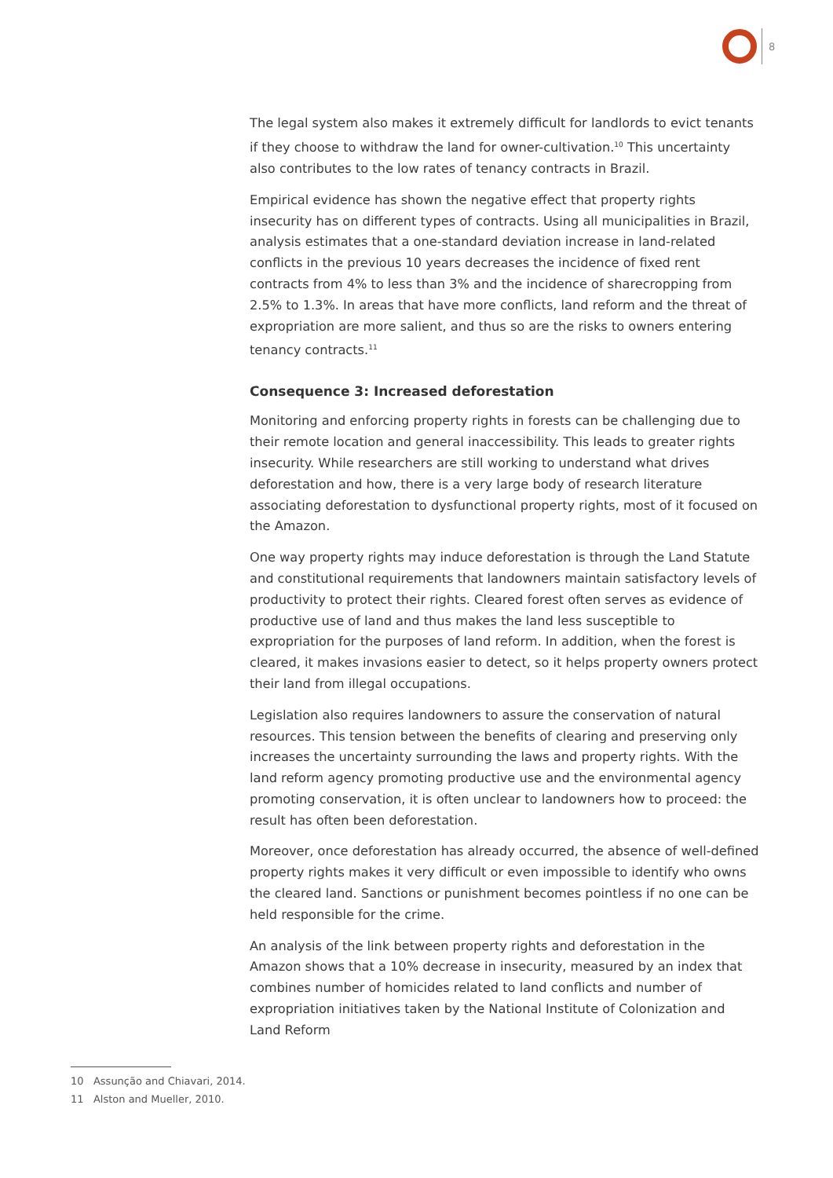8
The legal system also makes it extremely difficult for landlords to evict tenants if they choose to withdraw the land for owner-cultivation.<sup>10</sup> This uncertainty also contributes to the low rates of tenancy contracts in Brazil.
Empirical evidence has shown the negative effect that property rights insecurity has on different types of contracts. Using all municipalities in Brazil, analysis estimates that a one-standard deviation increase in land-related conflicts in the previous 10 years decreases the incidence of fixed rent contracts from 4% to less than 3% and the incidence of sharecropping from 2.5% to 1.3%. In areas that have more conflicts, land reform and the threat of expropriation are more salient, and thus so are the risks to owners entering tenancy contracts.<sup>11</sup>
Consequence 3: Increased deforestation
Monitoring and enforcing property rights in forests can be challenging due to their remote location and general inaccessibility. This leads to greater rights insecurity. While researchers are still working to understand what drives deforestation and how, there is a very large body of research literature associating deforestation to dysfunctional property rights, most of it focused on the Amazon.
One way property rights may induce deforestation is through the Land Statute and constitutional requirements that landowners maintain satisfactory levels of productivity to protect their rights. Cleared forest often serves as evidence of productive use of land and thus makes the land less susceptible to expropriation for the purposes of land reform. In addition, when the forest is cleared, it makes invasions easier to detect, so it helps property owners protect their land from illegal occupations.
Legislation also requires landowners to assure the conservation of natural resources. This tension between the benefits of clearing and preserving only increases the uncertainty surrounding the laws and property rights. With the land reform agency promoting productive use and the environmental agency promoting conservation, it is often unclear to landowners how to proceed: the result has often been deforestation.
Moreover, once deforestation has already occurred, the absence of well-defined property rights makes it very difficult or even impossible to identify who owns the cleared land. Sanctions or punishment becomes pointless if no one can be held responsible for the crime.
An analysis of the link between property rights and deforestation in the Amazon shows that a 10% decrease in insecurity, measured by an index that combines number of homicides related to land conflicts and number of expropriation initiatives taken by the National Institute of Colonization and Land Reform
10 Assunção and Chiavari, 2014.
11 Alston and Mueller, 2010.